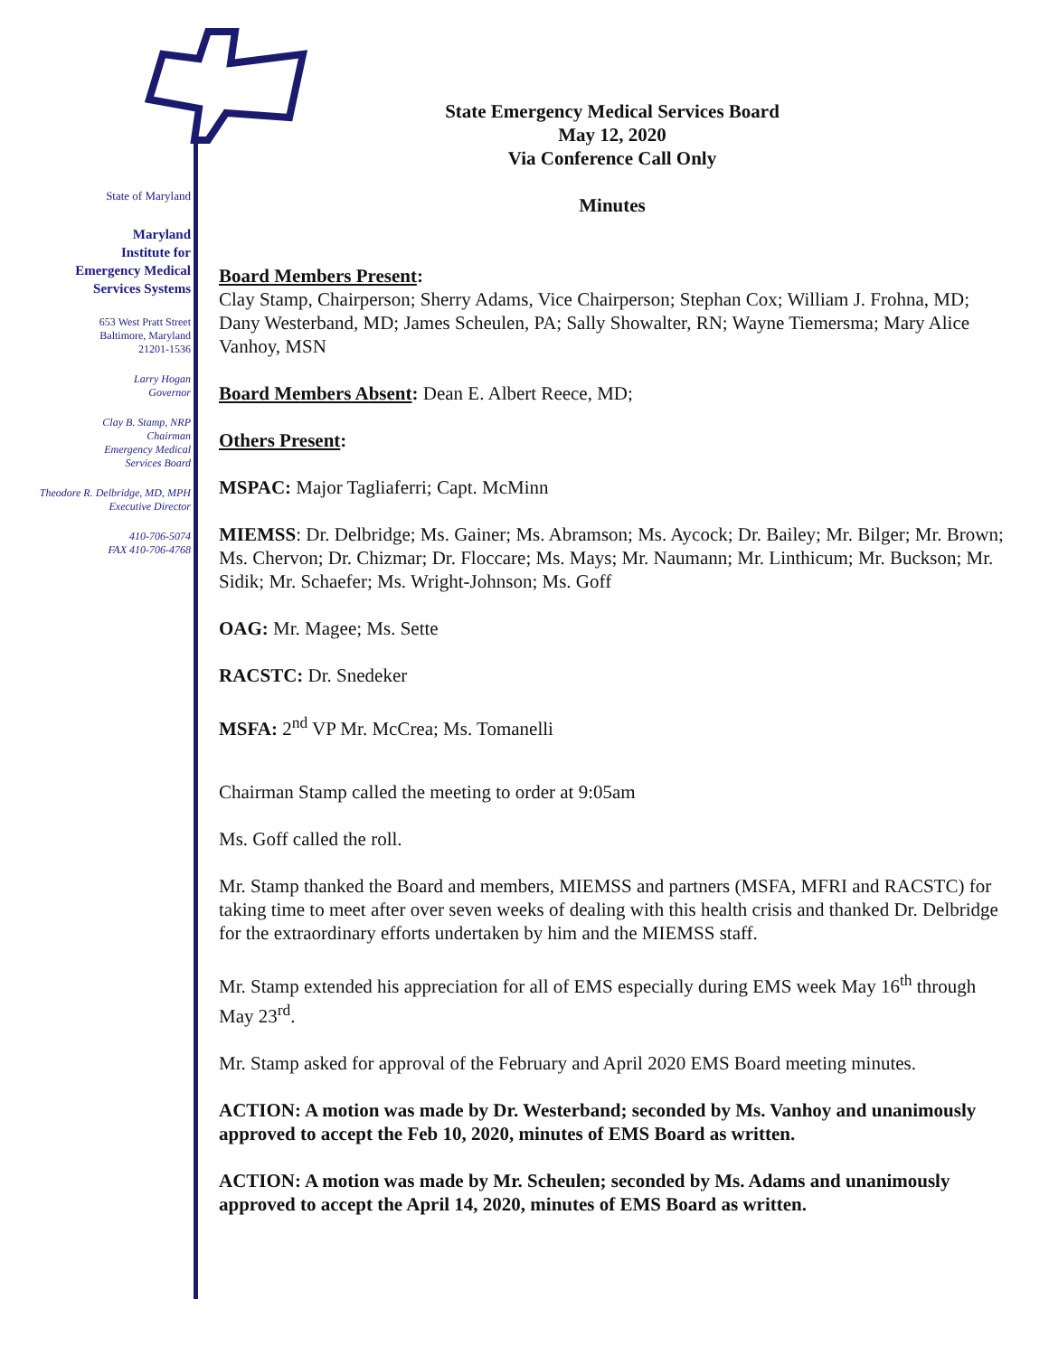State of Maryland
Maryland
Institute for
Emergency Medical
Services Systems
653 West Pratt Street
Baltimore, Maryland
21201-1536
Larry Hogan
Governor
Clay B. Stamp, NRP
Chairman
Emergency Medical
Services Board
Theodore R. Delbridge, MD, MPH
Executive Director
410-706-5074
FAX 410-706-4768
State Emergency Medical Services Board
May 12, 2020
Via Conference Call Only
Minutes
Board Members Present:
Clay Stamp, Chairperson; Sherry Adams, Vice Chairperson; Stephan Cox; William J. Frohna, MD; Dany Westerband, MD; James Scheulen, PA; Sally Showalter, RN; Wayne Tiemersma; Mary Alice Vanhoy, MSN
Board Members Absent: Dean E. Albert Reece, MD;
Others Present:
MSPAC: Major Tagliaferri; Capt. McMinn
MIEMSS: Dr. Delbridge; Ms. Gainer; Ms. Abramson; Ms. Aycock; Dr. Bailey; Mr. Bilger; Mr. Brown; Ms. Chervon; Dr. Chizmar; Dr. Floccare; Ms. Mays; Mr. Naumann; Mr. Linthicum; Mr. Buckson; Mr. Sidik; Mr. Schaefer; Ms. Wright-Johnson; Ms. Goff
OAG: Mr. Magee; Ms. Sette
RACSTC: Dr. Snedeker
MSFA: 2<sup>nd</sup> VP Mr. McCrea; Ms. Tomanelli
Chairman Stamp called the meeting to order at 9:05am
Ms. Goff called the roll.
Mr. Stamp thanked the Board and members, MIEMSS and partners (MSFA, MFRI and RACSTC) for taking time to meet after over seven weeks of dealing with this health crisis and thanked Dr. Delbridge for the extraordinary efforts undertaken by him and the MIEMSS staff.
Mr. Stamp extended his appreciation for all of EMS especially during EMS week May 16<sup>th</sup> through May 23<sup>rd</sup>.
Mr. Stamp asked for approval of the February and April 2020 EMS Board meeting minutes.
ACTION: A motion was made by Dr. Westerband; seconded by Ms. Vanhoy and unanimously approved to accept the Feb 10, 2020, minutes of EMS Board as written.
ACTION: A motion was made by Mr. Scheulen; seconded by Ms. Adams and unanimously approved to accept the April 14, 2020, minutes of EMS Board as written.